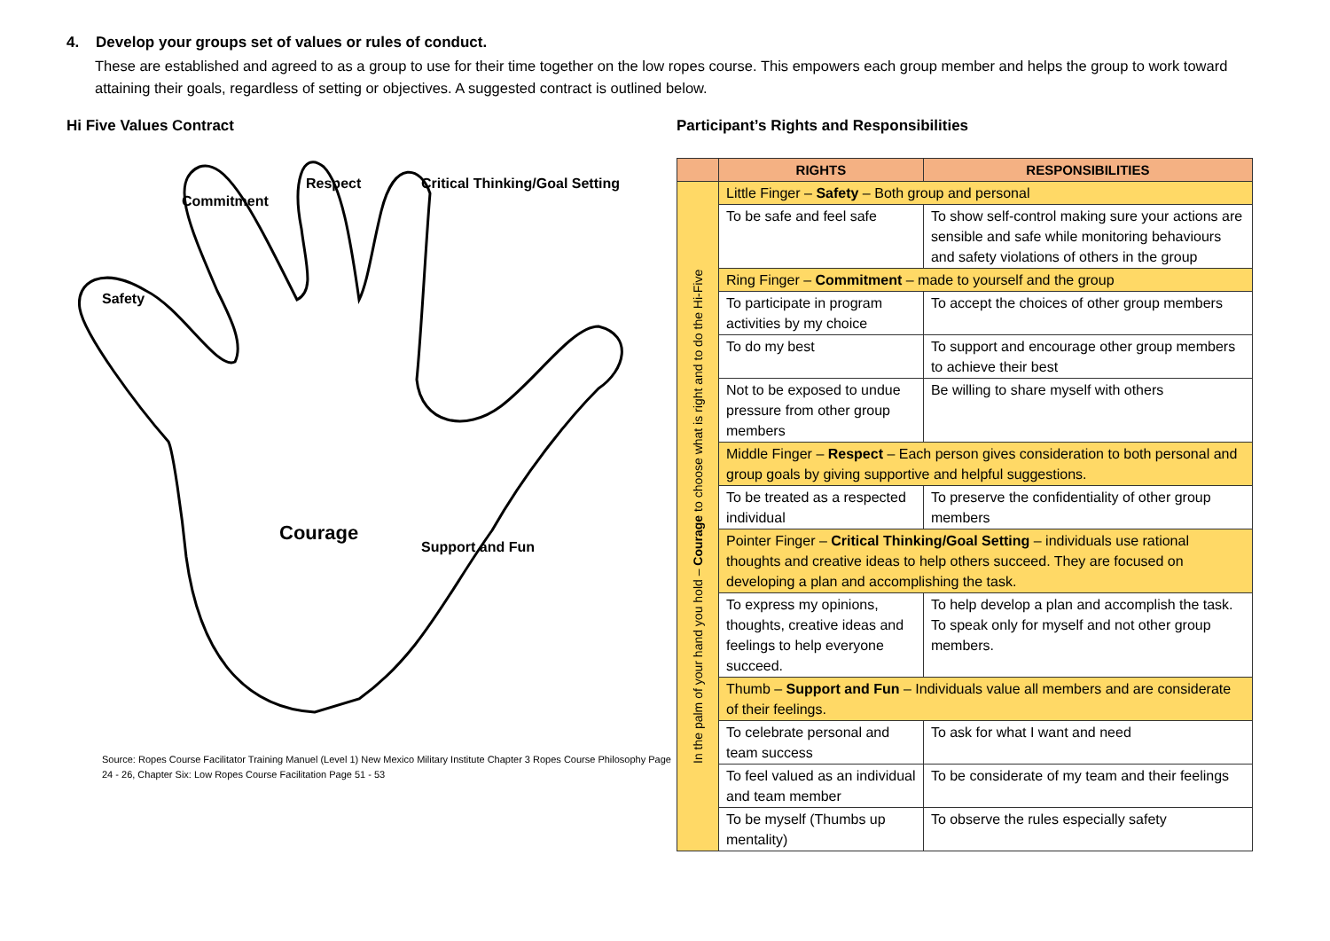4. Develop your groups set of values or rules of conduct.
These are established and agreed to as a group to use for their time together on the low ropes course. This empowers each group member and helps the group to work toward attaining their goals, regardless of setting or objectives. A suggested contract is outlined below.
Hi Five Values Contract
Safety
Commitment
Respect Critical Thinking/Goal Setting
Courage
Support and Fun
Source: Ropes Course Facilitator Training Manuel (Level 1) New Mexico Military Institute Chapter 3 Ropes Course Philosophy Page 24 - 26, Chapter Six: Low Ropes Course Facilitation Page 51 - 53
Participant’s Rights and Responsibilities
| | RIGHTS | RESPONSIBILITIES |
| --- | --- | --- |
| In the palm of your hand you hold – Courage to choose what is right and to do the Hi-Five | Little Finger – Safety – Both group and personal | |
| | To be safe and feel safe | To show self-control making sure your actions are sensible and safe while monitoring behaviours and safety violations of others in the group |
| | Ring Finger – Commitment – made to yourself and the group | |
| | To participate in program activities by my choice | To accept the choices of other group members |
| | To do my best | To support and encourage other group members to achieve their best |
| | Not to be exposed to undue pressure from other group members | Be willing to share myself with others |
| | Middle Finger – Respect – Each person gives consideration to both personal and group goals by giving supportive and helpful suggestions. | |
| | To be treated as a respected individual | To preserve the confidentiality of other group members |
| | Pointer Finger – Critical Thinking/Goal Setting – individuals use rational thoughts and creative ideas to help others succeed. They are focused on developing a plan and accomplishing the task. | |
| | To express my opinions, thoughts, creative ideas and feelings to help everyone succeed. | To help develop a plan and accomplish the task. To speak only for myself and not other group members. |
| | Thumb – Support and Fun – Individuals value all members and are considerate of their feelings. | |
| | To celebrate personal and team success | To ask for what I want and need |
| | To feel valued as an individual and team member | To be considerate of my team and their feelings |
| | To be myself (Thumbs up mentality) | To observe the rules especially safety |